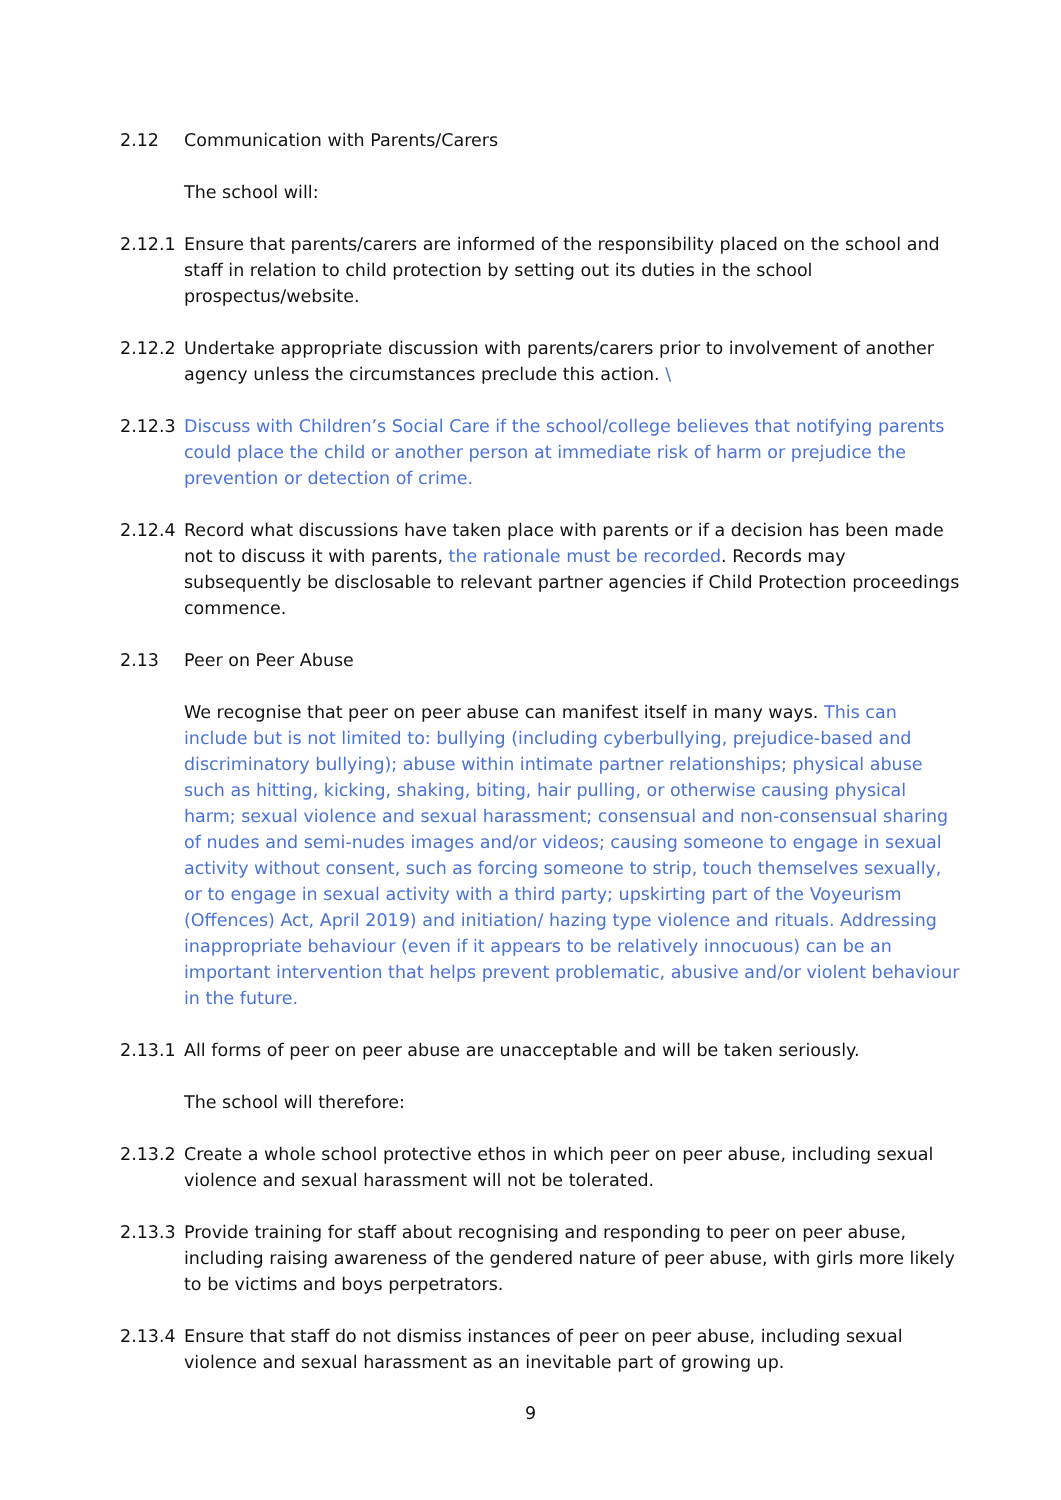2.12 Communication with Parents/Carers
The school will:
2.12.1 Ensure that parents/carers are informed of the responsibility placed on the school and staff in relation to child protection by setting out its duties in the school prospectus/website.
2.12.2 Undertake appropriate discussion with parents/carers prior to involvement of another agency unless the circumstances preclude this action. \
2.12.3 Discuss with Children’s Social Care if the school/college believes that notifying parents could place the child or another person at immediate risk of harm or prejudice the prevention or detection of crime.
2.12.4 Record what discussions have taken place with parents or if a decision has been made not to discuss it with parents, the rationale must be recorded. Records may subsequently be disclosable to relevant partner agencies if Child Protection proceedings commence.
2.13 Peer on Peer Abuse
We recognise that peer on peer abuse can manifest itself in many ways. This can include but is not limited to: bullying (including cyberbullying, prejudice-based and discriminatory bullying); abuse within intimate partner relationships; physical abuse such as hitting, kicking, shaking, biting, hair pulling, or otherwise causing physical harm; sexual violence and sexual harassment; consensual and non-consensual sharing of nudes and semi-nudes images and/or videos; causing someone to engage in sexual activity without consent, such as forcing someone to strip, touch themselves sexually, or to engage in sexual activity with a third party; upskirting part of the Voyeurism (Offences) Act, April 2019) and initiation/ hazing type violence and rituals. Addressing inappropriate behaviour (even if it appears to be relatively innocuous) can be an important intervention that helps prevent problematic, abusive and/or violent behaviour in the future.
2.13.1 All forms of peer on peer abuse are unacceptable and will be taken seriously.
The school will therefore:
2.13.2 Create a whole school protective ethos in which peer on peer abuse, including sexual violence and sexual harassment will not be tolerated.
2.13.3 Provide training for staff about recognising and responding to peer on peer abuse, including raising awareness of the gendered nature of peer abuse, with girls more likely to be victims and boys perpetrators.
2.13.4 Ensure that staff do not dismiss instances of peer on peer abuse, including sexual violence and sexual harassment as an inevitable part of growing up.
9